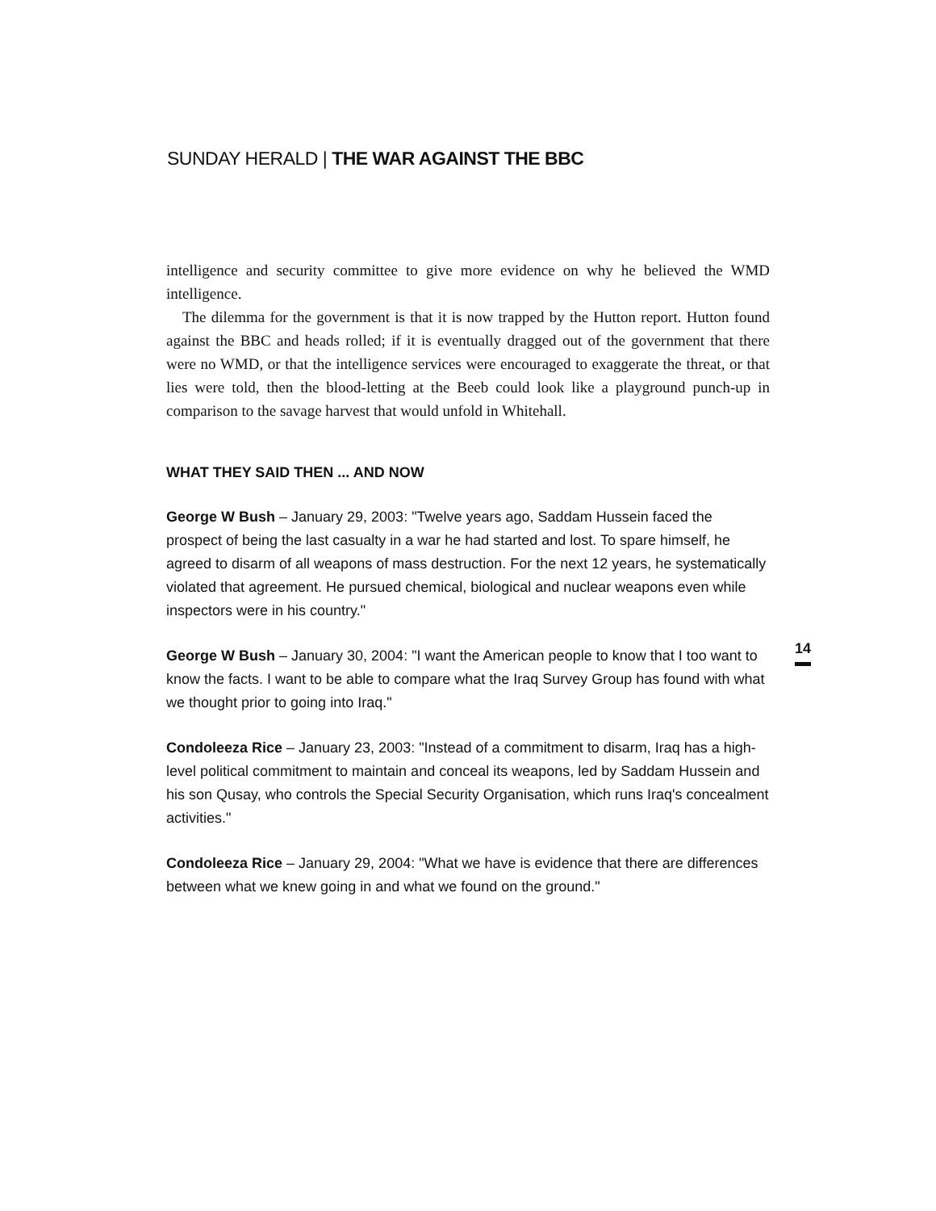SUNDAY HERALD | THE WAR AGAINST THE BBC
intelligence and security committee to give more evidence on why he believed the WMD intelligence.
The dilemma for the government is that it is now trapped by the Hutton report. Hutton found against the BBC and heads rolled; if it is eventually dragged out of the government that there were no WMD, or that the intelligence services were encouraged to exaggerate the threat, or that lies were told, then the blood-letting at the Beeb could look like a playground punch-up in comparison to the savage harvest that would unfold in Whitehall.
WHAT THEY SAID THEN ... AND NOW
George W Bush – January 29, 2003: "Twelve years ago, Saddam Hussein faced the prospect of being the last casualty in a war he had started and lost. To spare himself, he agreed to disarm of all weapons of mass destruction. For the next 12 years, he systematically violated that agreement. He pursued chemical, biological and nuclear weapons even while inspectors were in his country."
George W Bush – January 30, 2004: "I want the American people to know that I too want to know the facts. I want to be able to compare what the Iraq Survey Group has found with what we thought prior to going into Iraq."
Condoleeza Rice – January 23, 2003: "Instead of a commitment to disarm, Iraq has a high-level political commitment to maintain and conceal its weapons, led by Saddam Hussein and his son Qusay, who controls the Special Security Organisation, which runs Iraq's concealment activities."
Condoleeza Rice – January 29, 2004: "What we have is evidence that there are differences between what we knew going in and what we found on the ground."
14